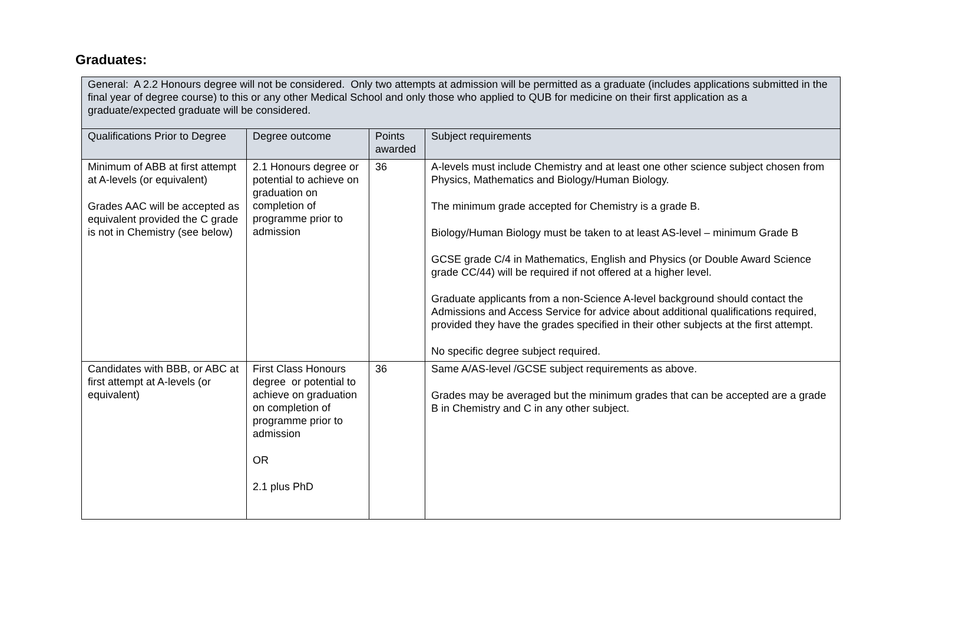Graduates:
| General: A 2.2 Honours degree will not be considered. Only two attempts at admission will be permitted as a graduate (includes applications submitted in the final year of degree course) to this or any other Medical School and only those who applied to QUB for medicine on their first application as a graduate/expected graduate will be considered. | | | |
| Qualifications Prior to Degree | Degree outcome | Points awarded | Subject requirements |
| Minimum of ABB at first attempt at A-levels (or equivalent) Grades AAC will be accepted as equivalent provided the C grade is not in Chemistry (see below) | 2.1 Honours degree or potential to achieve on graduation on completion of programme prior to admission | 36 | A-levels must include Chemistry and at least one other science subject chosen from Physics, Mathematics and Biology/Human Biology. The minimum grade accepted for Chemistry is a grade B. Biology/Human Biology must be taken to at least AS-level – minimum Grade B GCSE grade C/4 in Mathematics, English and Physics (or Double Award Science grade CC/44) will be required if not offered at a higher level. Graduate applicants from a non-Science A-level background should contact the Admissions and Access Service for advice about additional qualifications required, provided they have the grades specified in their other subjects at the first attempt. No specific degree subject required. |
| Candidates with BBB, or ABC at first attempt at A-levels (or equivalent) | First Class Honours degree or potential to achieve on graduation on completion of programme prior to admission OR 2.1 plus PhD | 36 | Same A/AS-level /GCSE subject requirements as above. Grades may be averaged but the minimum grades that can be accepted are a grade B in Chemistry and C in any other subject. |